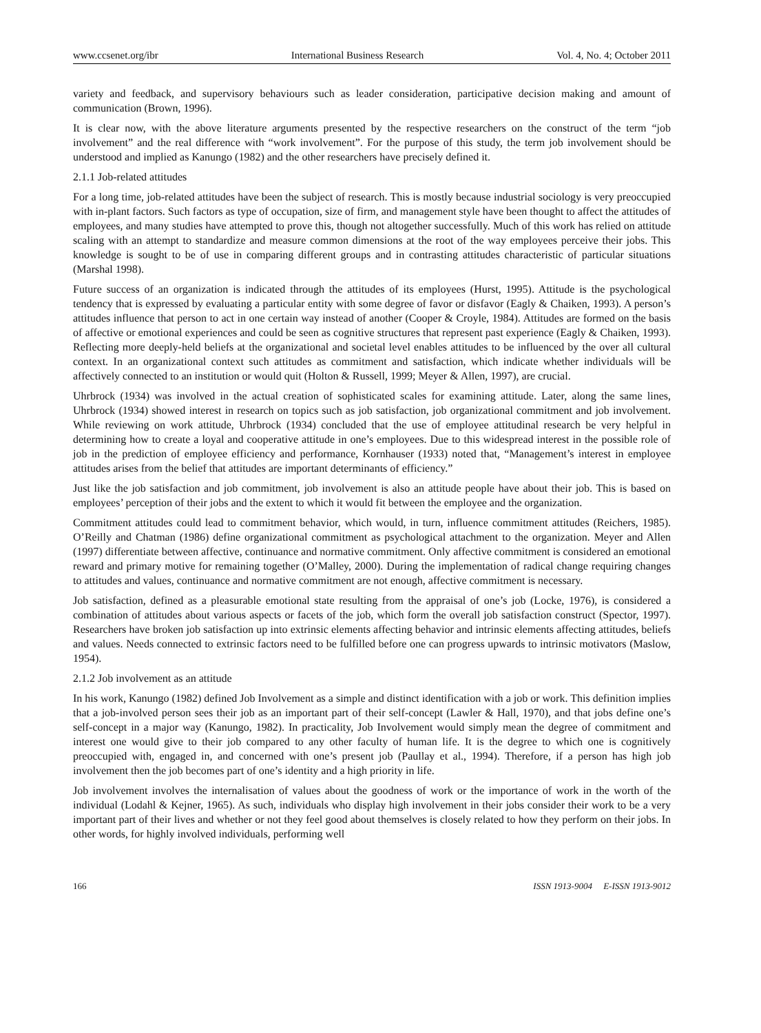www.ccsenet.org/ibr International Business Research Vol. 4, No. 4; October 2011
variety and feedback, and supervisory behaviours such as leader consideration, participative decision making and amount of communication (Brown, 1996).
It is clear now, with the above literature arguments presented by the respective researchers on the construct of the term “job involvement” and the real difference with “work involvement”. For the purpose of this study, the term job involvement should be understood and implied as Kanungo (1982) and the other researchers have precisely defined it.
2.1.1 Job-related attitudes
For a long time, job-related attitudes have been the subject of research. This is mostly because industrial sociology is very preoccupied with in-plant factors. Such factors as type of occupation, size of firm, and management style have been thought to affect the attitudes of employees, and many studies have attempted to prove this, though not altogether successfully. Much of this work has relied on attitude scaling with an attempt to standardize and measure common dimensions at the root of the way employees perceive their jobs. This knowledge is sought to be of use in comparing different groups and in contrasting attitudes characteristic of particular situations (Marshal 1998).
Future success of an organization is indicated through the attitudes of its employees (Hurst, 1995). Attitude is the psychological tendency that is expressed by evaluating a particular entity with some degree of favor or disfavor (Eagly & Chaiken, 1993). A person’s attitudes influence that person to act in one certain way instead of another (Cooper & Croyle, 1984). Attitudes are formed on the basis of affective or emotional experiences and could be seen as cognitive structures that represent past experience (Eagly & Chaiken, 1993). Reflecting more deeply-held beliefs at the organizational and societal level enables attitudes to be influenced by the over all cultural context. In an organizational context such attitudes as commitment and satisfaction, which indicate whether individuals will be affectively connected to an institution or would quit (Holton & Russell, 1999; Meyer & Allen, 1997), are crucial.
Uhrbrock (1934) was involved in the actual creation of sophisticated scales for examining attitude. Later, along the same lines, Uhrbrock (1934) showed interest in research on topics such as job satisfaction, job organizational commitment and job involvement. While reviewing on work attitude, Uhrbrock (1934) concluded that the use of employee attitudinal research be very helpful in determining how to create a loyal and cooperative attitude in one’s employees. Due to this widespread interest in the possible role of job in the prediction of employee efficiency and performance, Kornhauser (1933) noted that, “Management’s interest in employee attitudes arises from the belief that attitudes are important determinants of efficiency.”
Just like the job satisfaction and job commitment, job involvement is also an attitude people have about their job. This is based on employees’ perception of their jobs and the extent to which it would fit between the employee and the organization.
Commitment attitudes could lead to commitment behavior, which would, in turn, influence commitment attitudes (Reichers, 1985). O’Reilly and Chatman (1986) define organizational commitment as psychological attachment to the organization. Meyer and Allen (1997) differentiate between affective, continuance and normative commitment. Only affective commitment is considered an emotional reward and primary motive for remaining together (O’Malley, 2000). During the implementation of radical change requiring changes to attitudes and values, continuance and normative commitment are not enough, affective commitment is necessary.
Job satisfaction, defined as a pleasurable emotional state resulting from the appraisal of one’s job (Locke, 1976), is considered a combination of attitudes about various aspects or facets of the job, which form the overall job satisfaction construct (Spector, 1997). Researchers have broken job satisfaction up into extrinsic elements affecting behavior and intrinsic elements affecting attitudes, beliefs and values. Needs connected to extrinsic factors need to be fulfilled before one can progress upwards to intrinsic motivators (Maslow, 1954).
2.1.2 Job involvement as an attitude
In his work, Kanungo (1982) defined Job Involvement as a simple and distinct identification with a job or work. This definition implies that a job-involved person sees their job as an important part of their self-concept (Lawler & Hall, 1970), and that jobs define one’s self-concept in a major way (Kanungo, 1982). In practicality, Job Involvement would simply mean the degree of commitment and interest one would give to their job compared to any other faculty of human life. It is the degree to which one is cognitively preoccupied with, engaged in, and concerned with one’s present job (Paullay et al., 1994). Therefore, if a person has high job involvement then the job becomes part of one’s identity and a high priority in life.
Job involvement involves the internalisation of values about the goodness of work or the importance of work in the worth of the individual (Lodahl & Kejner, 1965). As such, individuals who display high involvement in their jobs consider their work to be a very important part of their lives and whether or not they feel good about themselves is closely related to how they perform on their jobs. In other words, for highly involved individuals, performing well
166 ISSN 1913-9004 E-ISSN 1913-9012